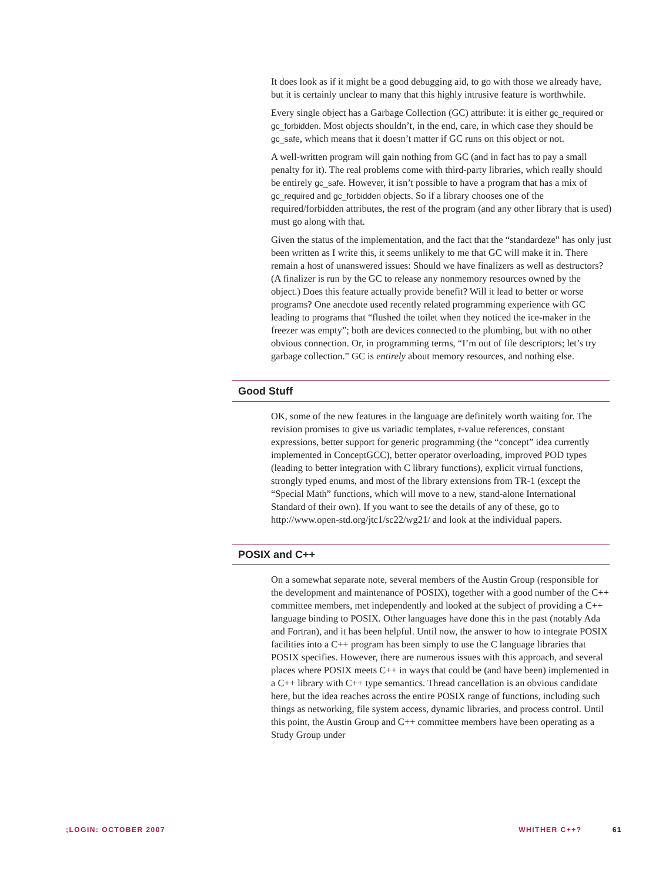It does look as if it might be a good debugging aid, to go with those we already have, but it is certainly unclear to many that this highly intrusive feature is worthwhile.
Every single object has a Garbage Collection (GC) attribute: it is either gc_required or gc_forbidden. Most objects shouldn’t, in the end, care, in which case they should be gc_safe, which means that it doesn’t matter if GC runs on this object or not.
A well-written program will gain nothing from GC (and in fact has to pay a small penalty for it). The real problems come with third-party libraries, which really should be entirely gc_safe. However, it isn’t possible to have a program that has a mix of gc_required and gc_forbidden objects. So if a library chooses one of the required/forbidden attributes, the rest of the program (and any other library that is used) must go along with that.
Given the status of the implementation, and the fact that the “standardeze” has only just been written as I write this, it seems unlikely to me that GC will make it in. There remain a host of unanswered issues: Should we have finalizers as well as destructors? (A finalizer is run by the GC to release any nonmemory resources owned by the object.) Does this feature actually provide benefit? Will it lead to better or worse programs? One anecdote used recently related programming experience with GC leading to programs that “flushed the toilet when they noticed the ice-maker in the freezer was empty”; both are devices connected to the plumbing, but with no other obvious connection. Or, in programming terms, “I’m out of file descriptors; let’s try garbage collection.” GC is entirely about memory resources, and nothing else.
Good Stuff
OK, some of the new features in the language are definitely worth waiting for. The revision promises to give us variadic templates, r-value references, constant expressions, better support for generic programming (the “concept” idea currently implemented in ConceptGCC), better operator overloading, improved POD types (leading to better integration with C library functions), explicit virtual functions, strongly typed enums, and most of the library extensions from TR-1 (except the “Special Math” functions, which will move to a new, stand-alone International Standard of their own). If you want to see the details of any of these, go to http://www.open-std.org/jtc1/sc22/wg21/ and look at the individual papers.
POSIX and C++
On a somewhat separate note, several members of the Austin Group (responsible for the development and maintenance of POSIX), together with a good number of the C++ committee members, met independently and looked at the subject of providing a C++ language binding to POSIX. Other languages have done this in the past (notably Ada and Fortran), and it has been helpful. Until now, the answer to how to integrate POSIX facilities into a C++ program has been simply to use the C language libraries that POSIX specifies. However, there are numerous issues with this approach, and several places where POSIX meets C++ in ways that could be (and have been) implemented in a C++ library with C++ type semantics. Thread cancellation is an obvious candidate here, but the idea reaches across the entire POSIX range of functions, including such things as networking, file system access, dynamic libraries, and process control. Until this point, the Austin Group and C++ committee members have been operating as a Study Group under
;LOGIN: OCTOBER 2007 WHITHER C++? 61